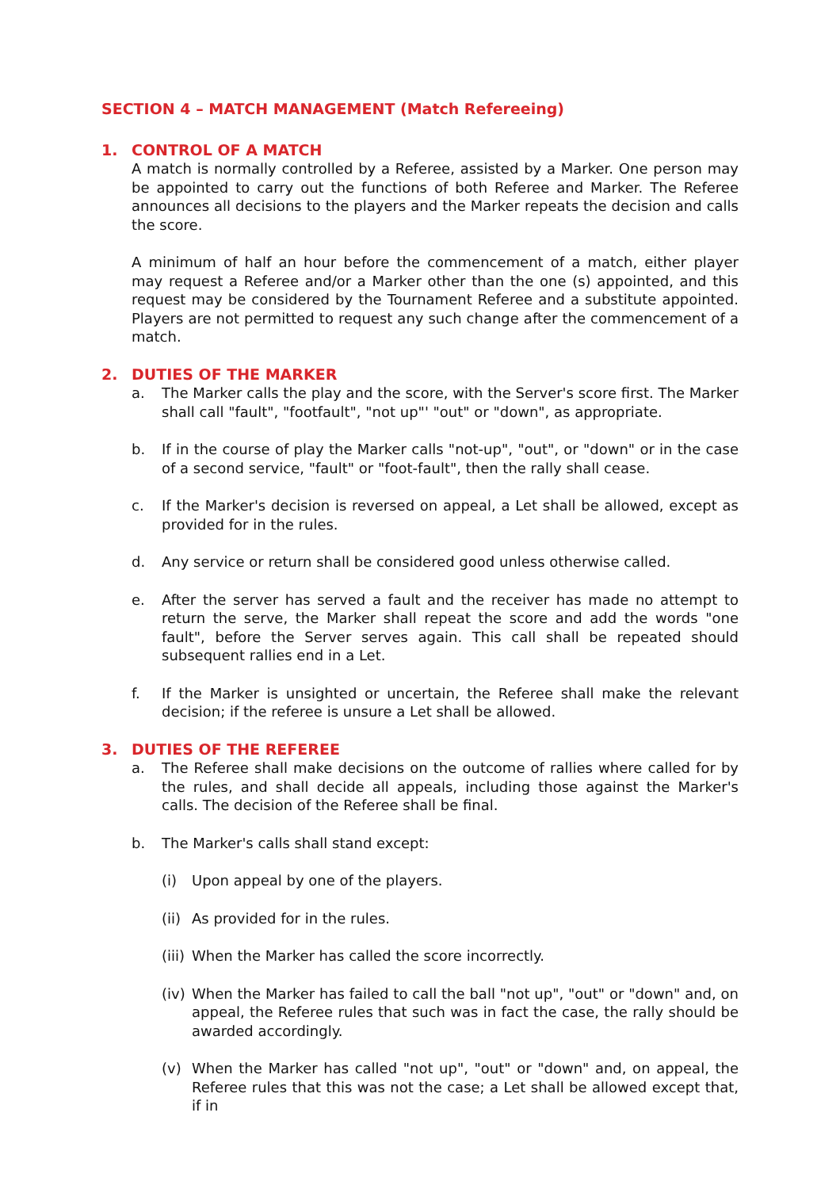SECTION 4 – MATCH MANAGEMENT (Match Refereeing)
1. CONTROL OF A MATCH
A match is normally controlled by a Referee, assisted by a Marker. One person may be appointed to carry out the functions of both Referee and Marker. The Referee announces all decisions to the players and the Marker repeats the decision and calls the score.
A minimum of half an hour before the commencement of a match, either player may request a Referee and/or a Marker other than the one (s) appointed, and this request may be considered by the Tournament Referee and a substitute appointed. Players are not permitted to request any such change after the commencement of a match.
2. DUTIES OF THE MARKER
a. The Marker calls the play and the score, with the Server's score first. The Marker shall call "fault", "footfault", "not up"' "out" or "down", as appropriate.
b. If in the course of play the Marker calls "not-up", "out", or "down" or in the case of a second service, "fault" or "foot-fault", then the rally shall cease.
c. If the Marker's decision is reversed on appeal, a Let shall be allowed, except as provided for in the rules.
d. Any service or return shall be considered good unless otherwise called.
e. After the server has served a fault and the receiver has made no attempt to return the serve, the Marker shall repeat the score and add the words "one fault", before the Server serves again. This call shall be repeated should subsequent rallies end in a Let.
f. If the Marker is unsighted or uncertain, the Referee shall make the relevant decision; if the referee is unsure a Let shall be allowed.
3. DUTIES OF THE REFEREE
a. The Referee shall make decisions on the outcome of rallies where called for by the rules, and shall decide all appeals, including those against the Marker's calls. The decision of the Referee shall be final.
b. The Marker's calls shall stand except:
(i) Upon appeal by one of the players.
(ii) As provided for in the rules.
(iii) When the Marker has called the score incorrectly.
(iv) When the Marker has failed to call the ball "not up", "out" or "down" and, on appeal, the Referee rules that such was in fact the case, the rally should be awarded accordingly.
(v) When the Marker has called "not up", "out" or "down" and, on appeal, the Referee rules that this was not the case; a Let shall be allowed except that, if in